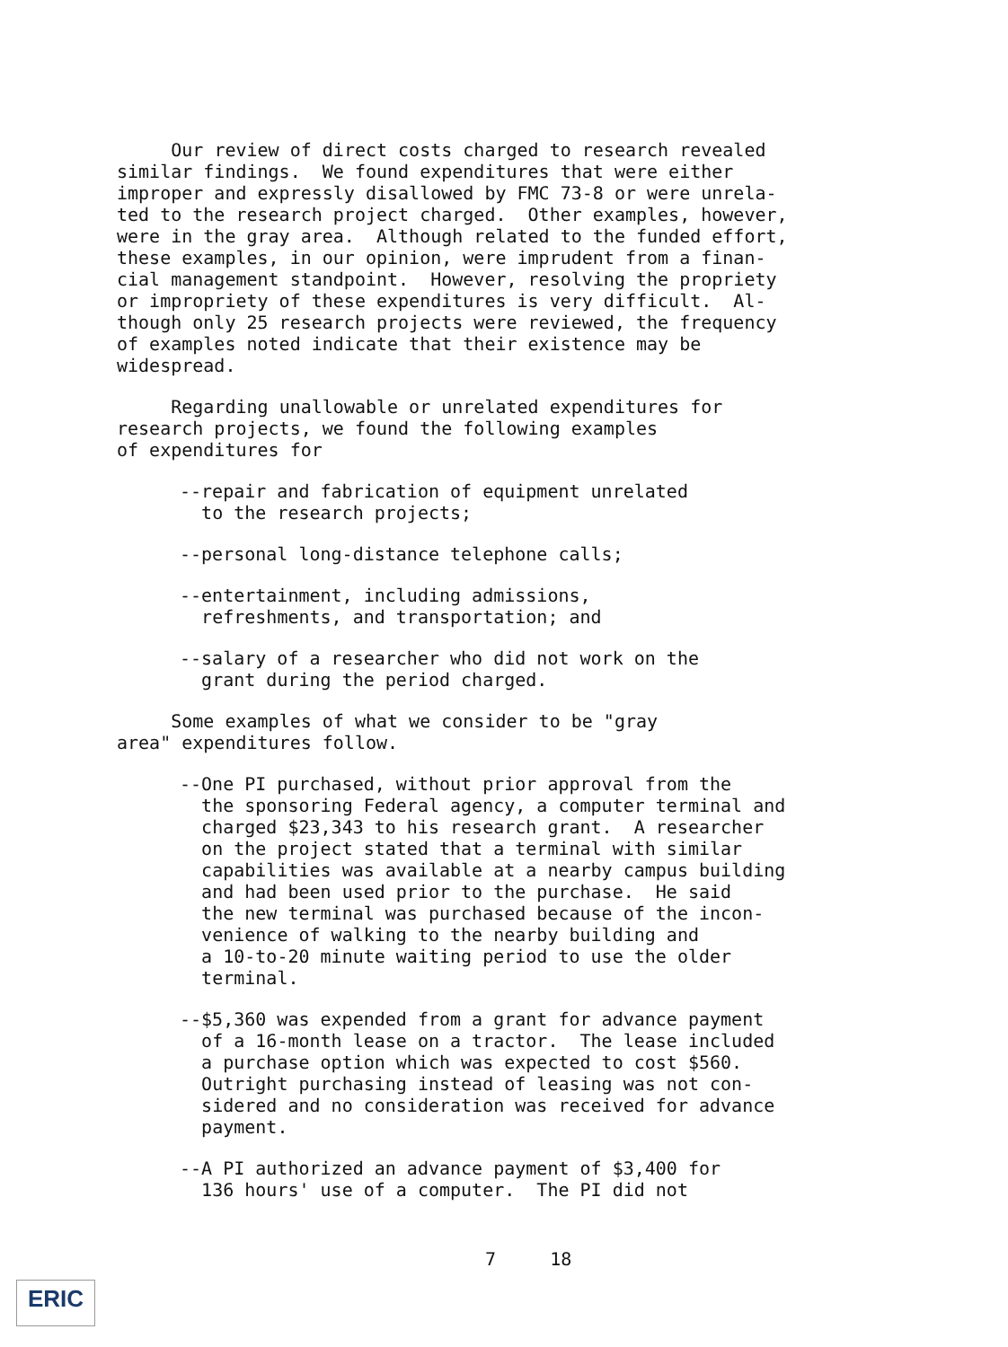Our review of direct costs charged to research revealed similar findings. We found expenditures that were either improper and expressly disallowed by FMC 73-8 or were unrela- ted to the research project charged. Other examples, however, were in the gray area. Although related to the funded effort, these examples, in our opinion, were imprudent from a finan- cial management standpoint. However, resolving the propriety or impropriety of these expenditures is very difficult. Al- though only 25 research projects were reviewed, the frequency of examples noted indicate that their existence may be widespread.
Regarding unallowable or unrelated expenditures for research projects, we found the following examples of expenditures for
--repair and fabrication of equipment unrelated to the research projects;
--personal long-distance telephone calls;
--entertainment, including admissions, refreshments, and transportation; and
--salary of a researcher who did not work on the grant during the period charged.
Some examples of what we consider to be "gray area" expenditures follow.
--One PI purchased, without prior approval from the the sponsoring Federal agency, a computer terminal and charged $23,343 to his research grant. A researcher on the project stated that a terminal with similar capabilities was available at a nearby campus building and had been used prior to the purchase. He said the new terminal was purchased because of the incon- venience of walking to the nearby building and a 10-to-20 minute waiting period to use the older terminal.
--$5,360 was expended from a grant for advance payment of a 16-month lease on a tractor. The lease included a purchase option which was expected to cost $560. Outright purchasing instead of leasing was not con- sidered and no consideration was received for advance payment.
--A PI authorized an advance payment of $3,400 for 136 hours' use of a computer. The PI did not
7 18
ERIC